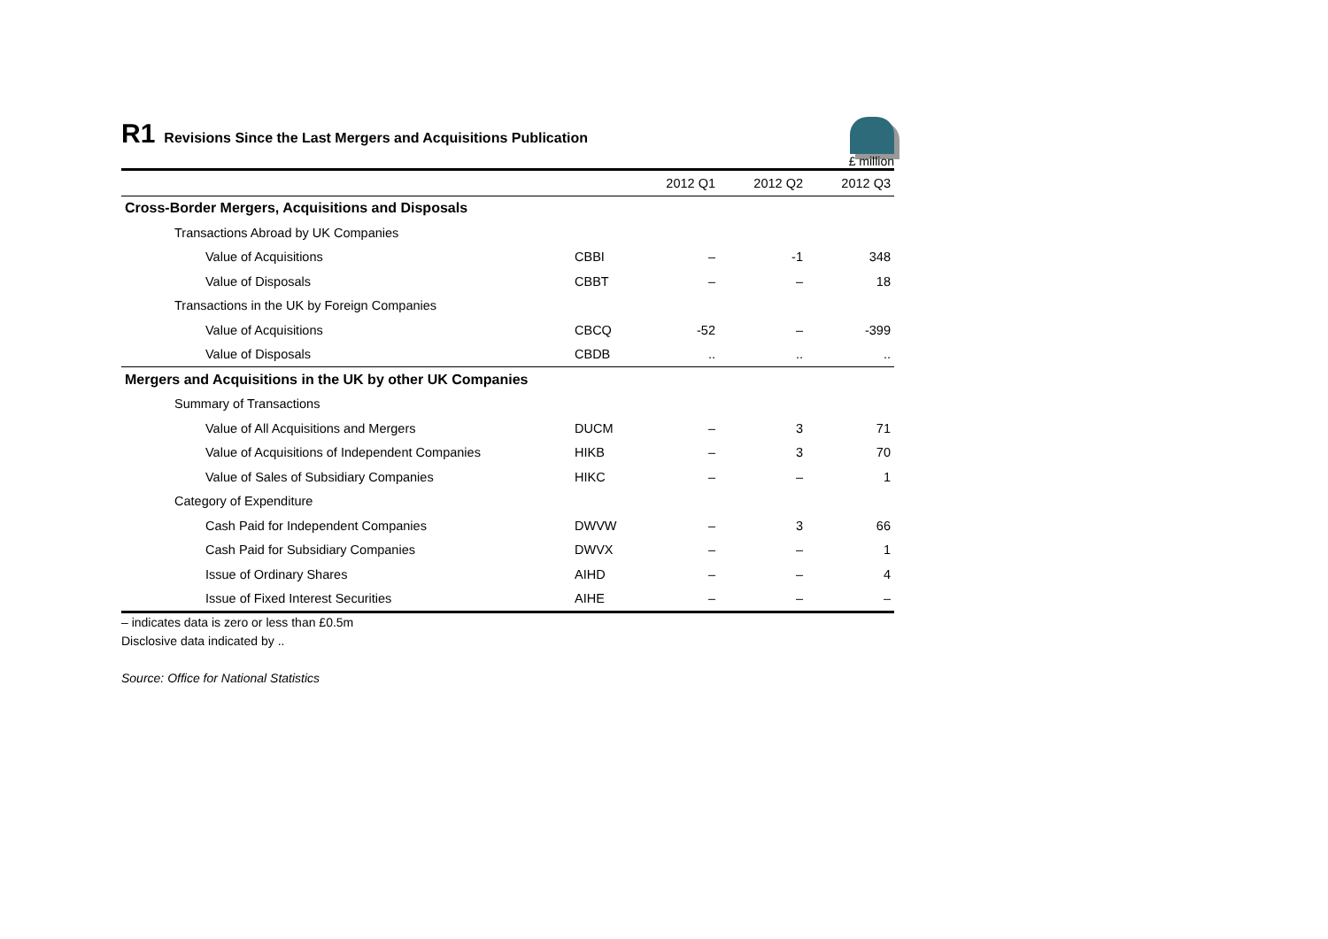R1 Revisions Since the Last Mergers and Acquisitions Publication
£ million
| | | 2012 Q1 | 2012 Q2 | 2012 Q3 |
| --- | --- | --- | --- | --- |
| Cross-Border Mergers, Acquisitions and Disposals | | | | |
| Transactions Abroad by UK Companies | | | | |
| Value of Acquisitions | CBBI | – | -1 | 348 |
| Value of Disposals | CBBT | – | – | 18 |
| Transactions in the UK by Foreign Companies | | | | |
| Value of Acquisitions | CBCQ | -52 | – | -399 |
| Value of Disposals | CBDB | .. | .. | .. |
| Mergers and Acquisitions in the UK by other UK Companies | | | | |
| Summary of Transactions | | | | |
| Value of All Acquisitions and Mergers | DUCM | – | 3 | 71 |
| Value of Acquisitions of Independent Companies | HIKB | – | 3 | 70 |
| Value of Sales of Subsidiary Companies | HIKC | – | – | 1 |
| Category of Expenditure | | | | |
| Cash Paid for Independent Companies | DWVW | – | 3 | 66 |
| Cash Paid for Subsidiary Companies | DWVX | – | – | 1 |
| Issue of Ordinary Shares | AIHD | – | – | 4 |
| Issue of Fixed Interest Securities | AIHE | – | – | – |
– indicates data is zero or less than £0.5m
Disclosive data indicated by ..
Source: Office for National Statistics